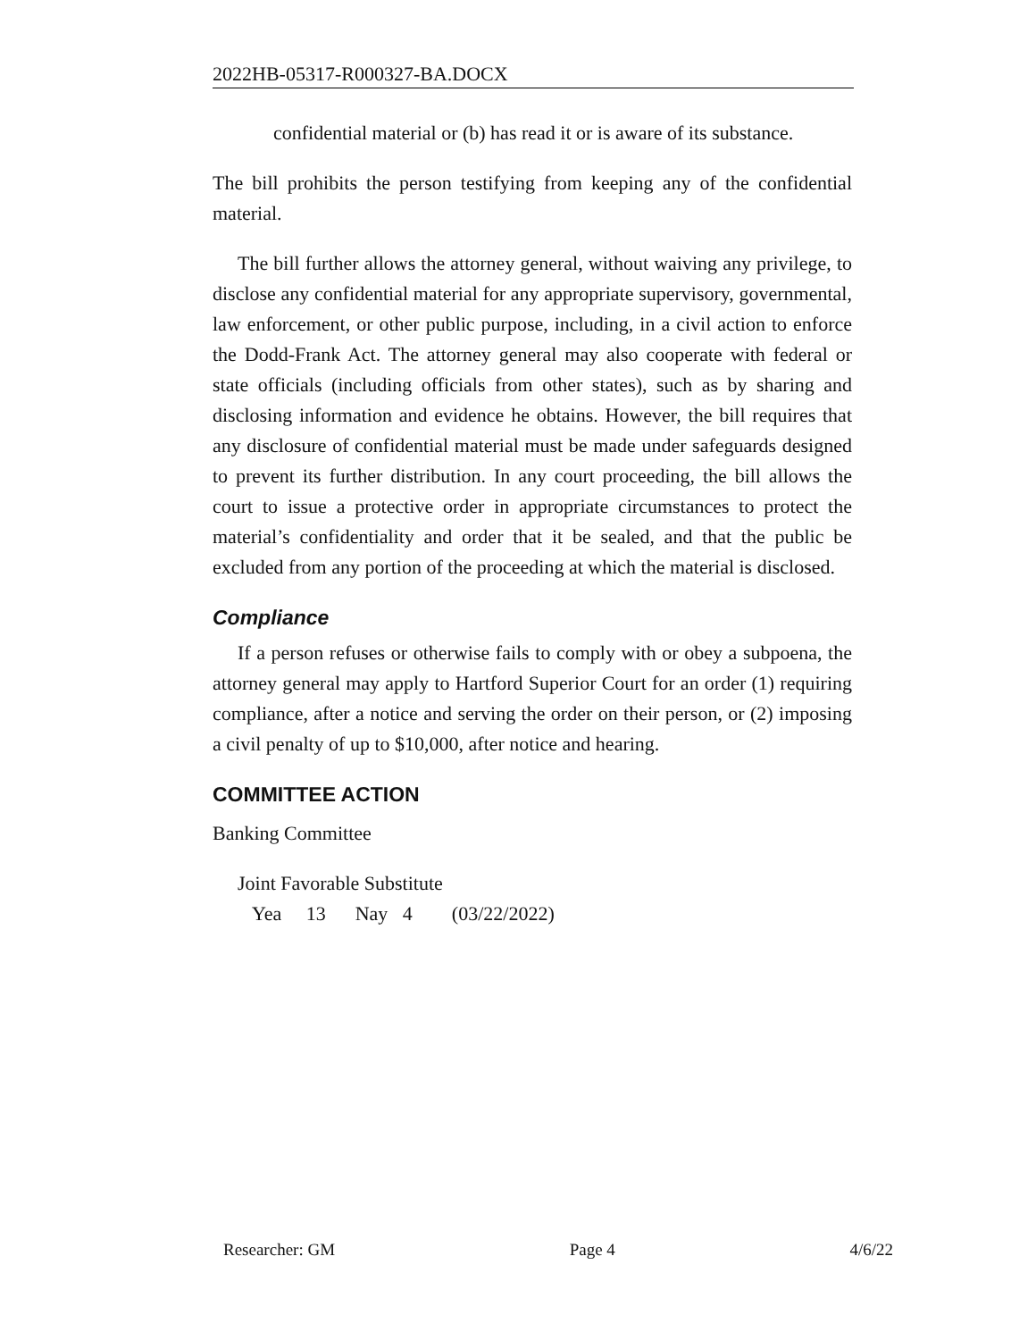2022HB-05317-R000327-BA.DOCX
confidential material or (b) has read it or is aware of its substance.
The bill prohibits the person testifying from keeping any of the confidential material.
The bill further allows the attorney general, without waiving any privilege, to disclose any confidential material for any appropriate supervisory, governmental, law enforcement, or other public purpose, including, in a civil action to enforce the Dodd-Frank Act. The attorney general may also cooperate with federal or state officials (including officials from other states), such as by sharing and disclosing information and evidence he obtains. However, the bill requires that any disclosure of confidential material must be made under safeguards designed to prevent its further distribution. In any court proceeding, the bill allows the court to issue a protective order in appropriate circumstances to protect the material’s confidentiality and order that it be sealed, and that the public be excluded from any portion of the proceeding at which the material is disclosed.
Compliance
If a person refuses or otherwise fails to comply with or obey a subpoena, the attorney general may apply to Hartford Superior Court for an order (1) requiring compliance, after a notice and serving the order on their person, or (2) imposing a civil penalty of up to $10,000, after notice and hearing.
COMMITTEE ACTION
Banking Committee
Joint Favorable Substitute
Yea 13 Nay 4 (03/22/2022)
Researcher: GM Page 4 4/6/22